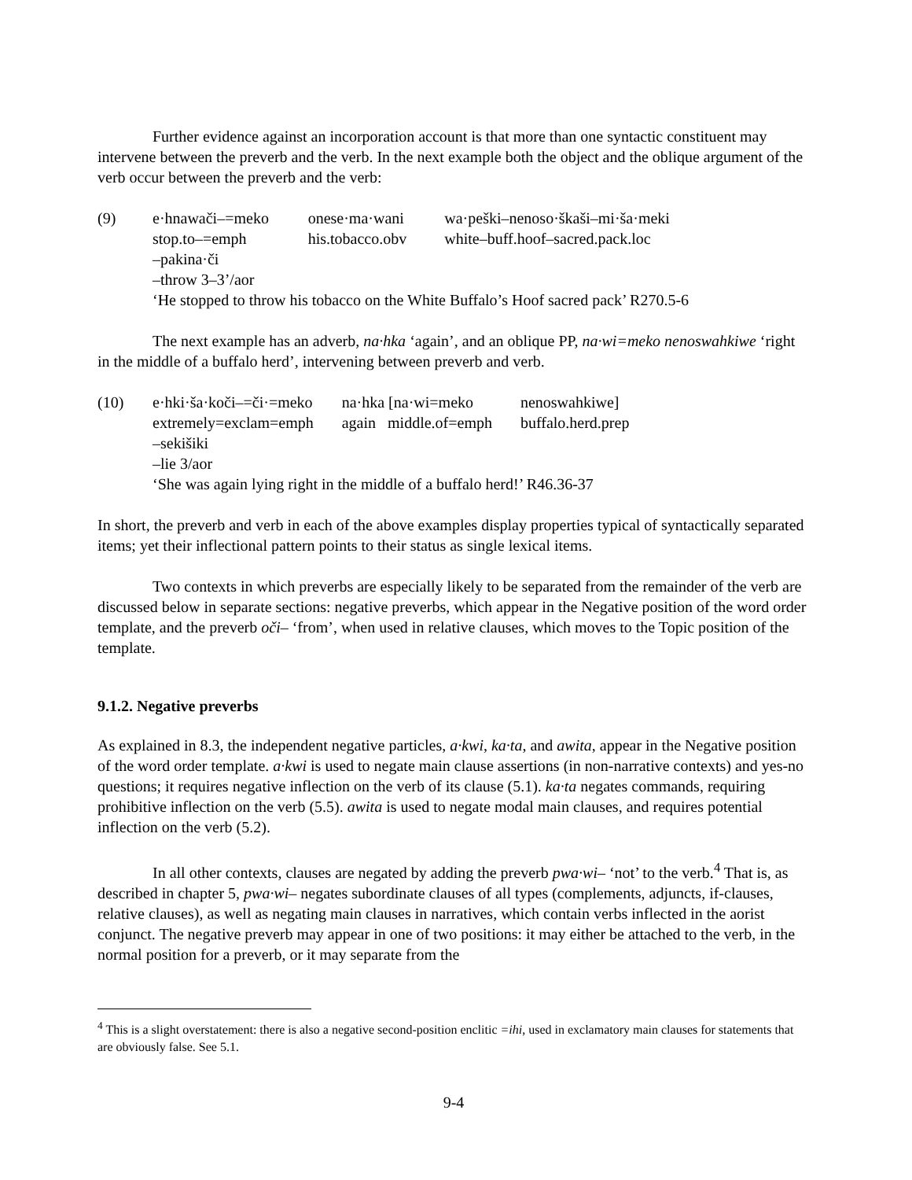Further evidence against an incorporation account is that more than one syntactic constituent may intervene between the preverb and the verb. In the next example both the object and the oblique argument of the verb occur between the preverb and the verb:
| (9) | e·hnawači–=meko | onese·ma·wani | wa·peški–nenoso·škaši–mi·ša·meki |
| | stop.to–=emph | his.tobacco.obv | white–buff.hoof–sacred.pack.loc |
| | –pakina·či | | |
| | –throw 3–3’/aor | | |
| | ‘He stopped to throw his tobacco on the White Buffalo’s Hoof sacred pack’ R270.5-6 | | |
The next example has an adverb, na·hka ‘again’, and an oblique PP, na·wi=meko nenoswahkiwe ‘right in the middle of a buffalo herd’, intervening between preverb and verb.
| (10) | e·hki·ša·koči–=či·=meko | na·hka [na·wi=meko | nenoswahkiwe] |
| | extremely=exclam=emph | again middle.of=emph | buffalo.herd.prep |
| | –sekišiki | | |
| | –lie 3/aor | | |
| | ‘She was again lying right in the middle of a buffalo herd!’ R46.36-37 | | |
In short, the preverb and verb in each of the above examples display properties typical of syntactically separated items; yet their inflectional pattern points to their status as single lexical items.
Two contexts in which preverbs are especially likely to be separated from the remainder of the verb are discussed below in separate sections: negative preverbs, which appear in the Negative position of the word order template, and the preverb oči– ‘from’, when used in relative clauses, which moves to the Topic position of the template.
9.1.2. Negative preverbs
As explained in 8.3, the independent negative particles, a·kwi, ka·ta, and awita, appear in the Negative position of the word order template. a·kwi is used to negate main clause assertions (in non-narrative contexts) and yes-no questions; it requires negative inflection on the verb of its clause (5.1). ka·ta negates commands, requiring prohibitive inflection on the verb (5.5). awita is used to negate modal main clauses, and requires potential inflection on the verb (5.2).
In all other contexts, clauses are negated by adding the preverb pwa·wi– ‘not’ to the verb.<sup>4</sup> That is, as described in chapter 5, pwa·wi– negates subordinate clauses of all types (complements, adjuncts, if-clauses, relative clauses), as well as negating main clauses in narratives, which contain verbs inflected in the aorist conjunct. The negative preverb may appear in one of two positions: it may either be attached to the verb, in the normal position for a preverb, or it may separate from the
<sup>4</sup> This is a slight overstatement: there is also a negative second-position enclitic =ihi, used in exclamatory main clauses for statements that are obviously false. See 5.1.
9-4